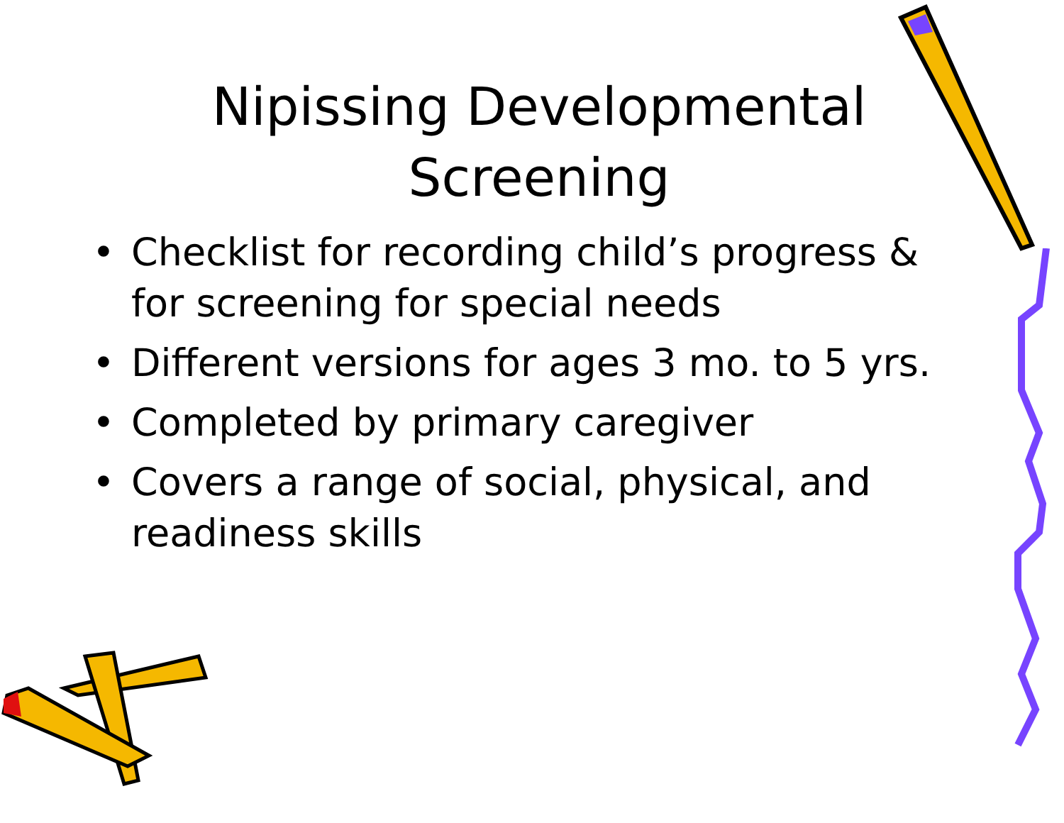Nipissing Developmental
Screening
• Checklist for recording child’s progress & for screening for special needs
• Different versions for ages 3 mo. to 5 yrs.
• Completed by primary caregiver
• Covers a range of social, physical, and readiness skills